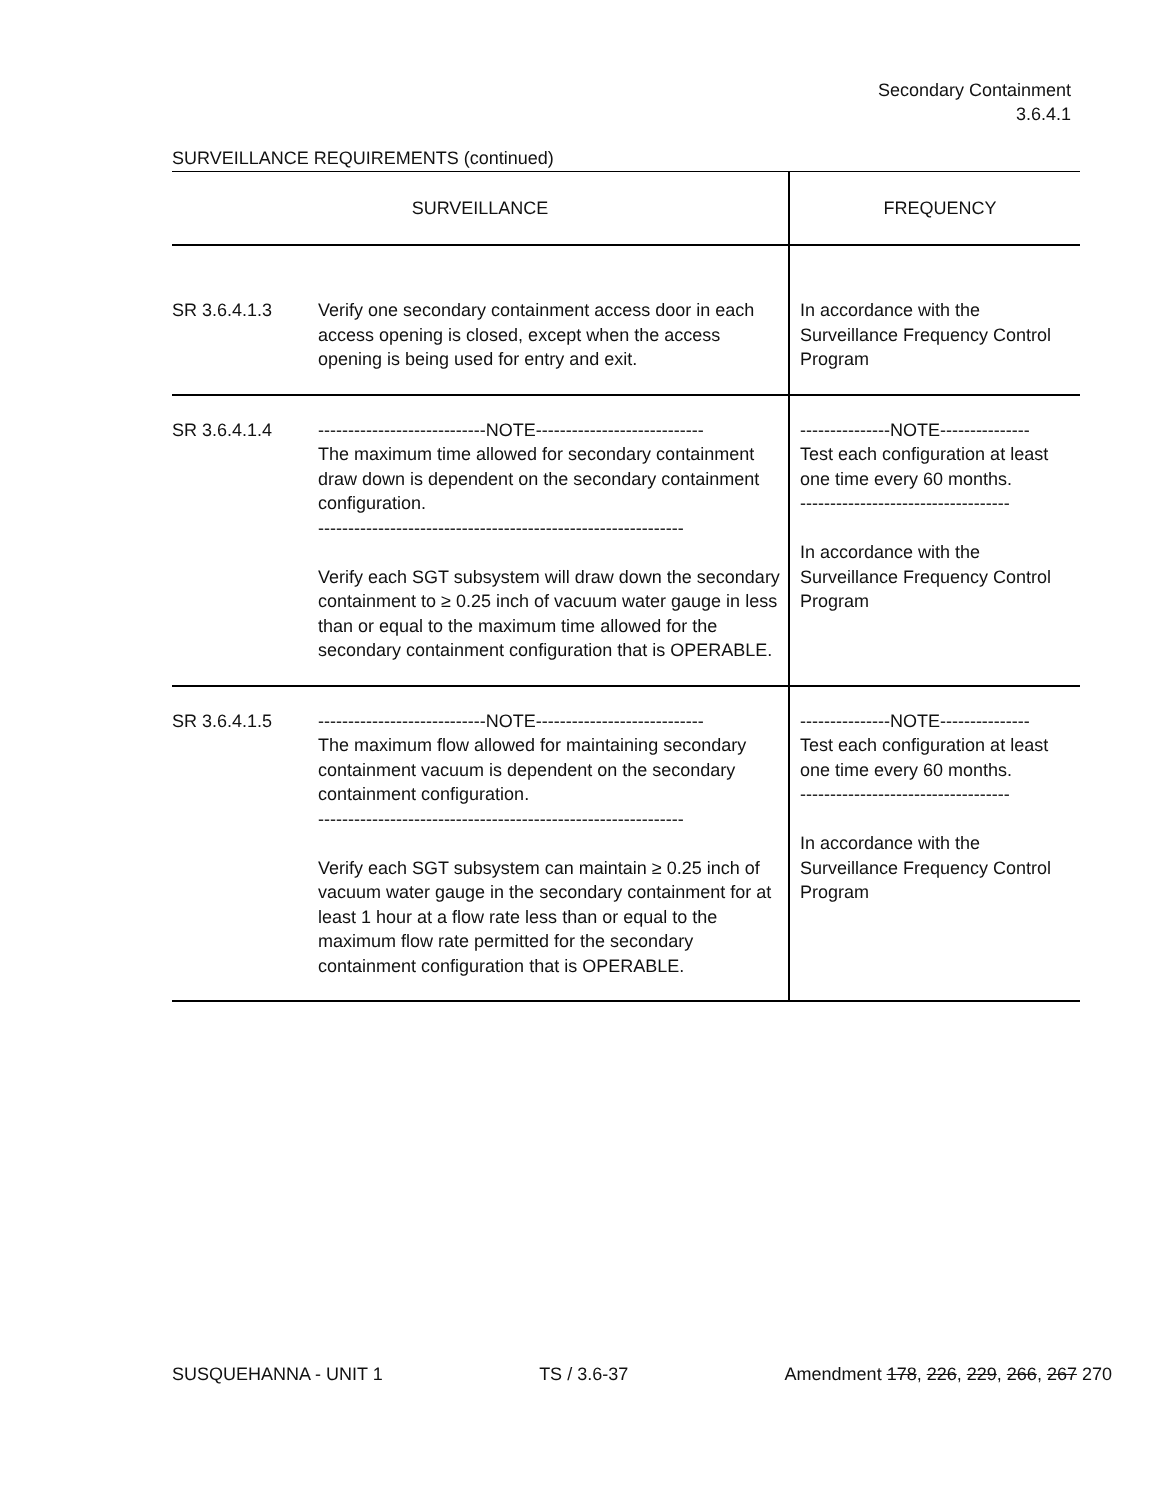Secondary Containment
3.6.4.1
SURVEILLANCE REQUIREMENTS (continued)
| SURVEILLANCE | | FREQUENCY |
| --- | --- | --- |
| SR 3.6.4.1.3 | Verify one secondary containment access door in each access opening is closed, except when the access opening is being used for entry and exit. | In accordance with the Surveillance Frequency Control Program |
| SR 3.6.4.1.4 | ----------------------------NOTE---------------------------- The maximum time allowed for secondary containment draw down is dependent on the secondary containment configuration. ------------------------------------------------------------- Verify each SGT subsystem will draw down the secondary containment to ≥ 0.25 inch of vacuum water gauge in less than or equal to the maximum time allowed for the secondary containment configuration that is OPERABLE. | ---------------NOTE--------------- Test each configuration at least one time every 60 months. ----------------------------------- In accordance with the Surveillance Frequency Control Program |
| SR 3.6.4.1.5 | ----------------------------NOTE---------------------------- The maximum flow allowed for maintaining secondary containment vacuum is dependent on the secondary containment configuration. ------------------------------------------------------------- Verify each SGT subsystem can maintain ≥ 0.25 inch of vacuum water gauge in the secondary containment for at least 1 hour at a flow rate less than or equal to the maximum flow rate permitted for the secondary containment configuration that is OPERABLE. | ---------------NOTE--------------- Test each configuration at least one time every 60 months. ----------------------------------- In accordance with the Surveillance Frequency Control Program |
SUSQUEHANNA - UNIT 1 TS / 3.6-37 Amendment 178, 226, 229, 266, 267 270